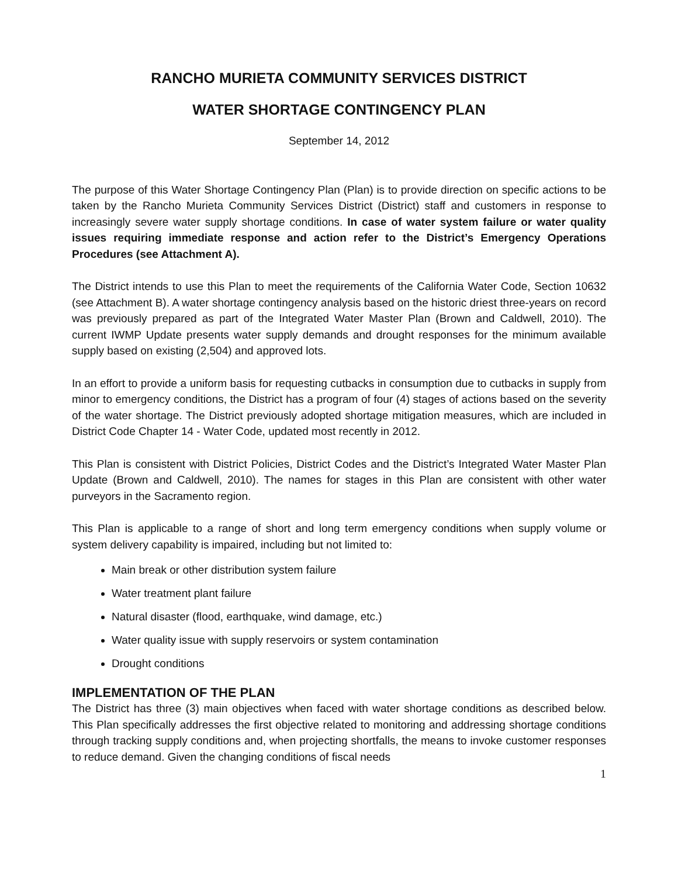RANCHO MURIETA COMMUNITY SERVICES DISTRICT
WATER SHORTAGE CONTINGENCY PLAN
September 14, 2012
The purpose of this Water Shortage Contingency Plan (Plan) is to provide direction on specific actions to be taken by the Rancho Murieta Community Services District (District) staff and customers in response to increasingly severe water supply shortage conditions. In case of water system failure or water quality issues requiring immediate response and action refer to the District’s Emergency Operations Procedures (see Attachment A).
The District intends to use this Plan to meet the requirements of the California Water Code, Section 10632 (see Attachment B). A water shortage contingency analysis based on the historic driest three-years on record was previously prepared as part of the Integrated Water Master Plan (Brown and Caldwell, 2010). The current IWMP Update presents water supply demands and drought responses for the minimum available supply based on existing (2,504) and approved lots.
In an effort to provide a uniform basis for requesting cutbacks in consumption due to cutbacks in supply from minor to emergency conditions, the District has a program of four (4) stages of actions based on the severity of the water shortage. The District previously adopted shortage mitigation measures, which are included in District Code Chapter 14 - Water Code, updated most recently in 2012.
This Plan is consistent with District Policies, District Codes and the District’s Integrated Water Master Plan Update (Brown and Caldwell, 2010). The names for stages in this Plan are consistent with other water purveyors in the Sacramento region.
This Plan is applicable to a range of short and long term emergency conditions when supply volume or system delivery capability is impaired, including but not limited to:
Main break or other distribution system failure
Water treatment plant failure
Natural disaster (flood, earthquake, wind damage, etc.)
Water quality issue with supply reservoirs or system contamination
Drought conditions
IMPLEMENTATION OF THE PLAN
The District has three (3) main objectives when faced with water shortage conditions as described below. This Plan specifically addresses the first objective related to monitoring and addressing shortage conditions through tracking supply conditions and, when projecting shortfalls, the means to invoke customer responses to reduce demand. Given the changing conditions of fiscal needs
1